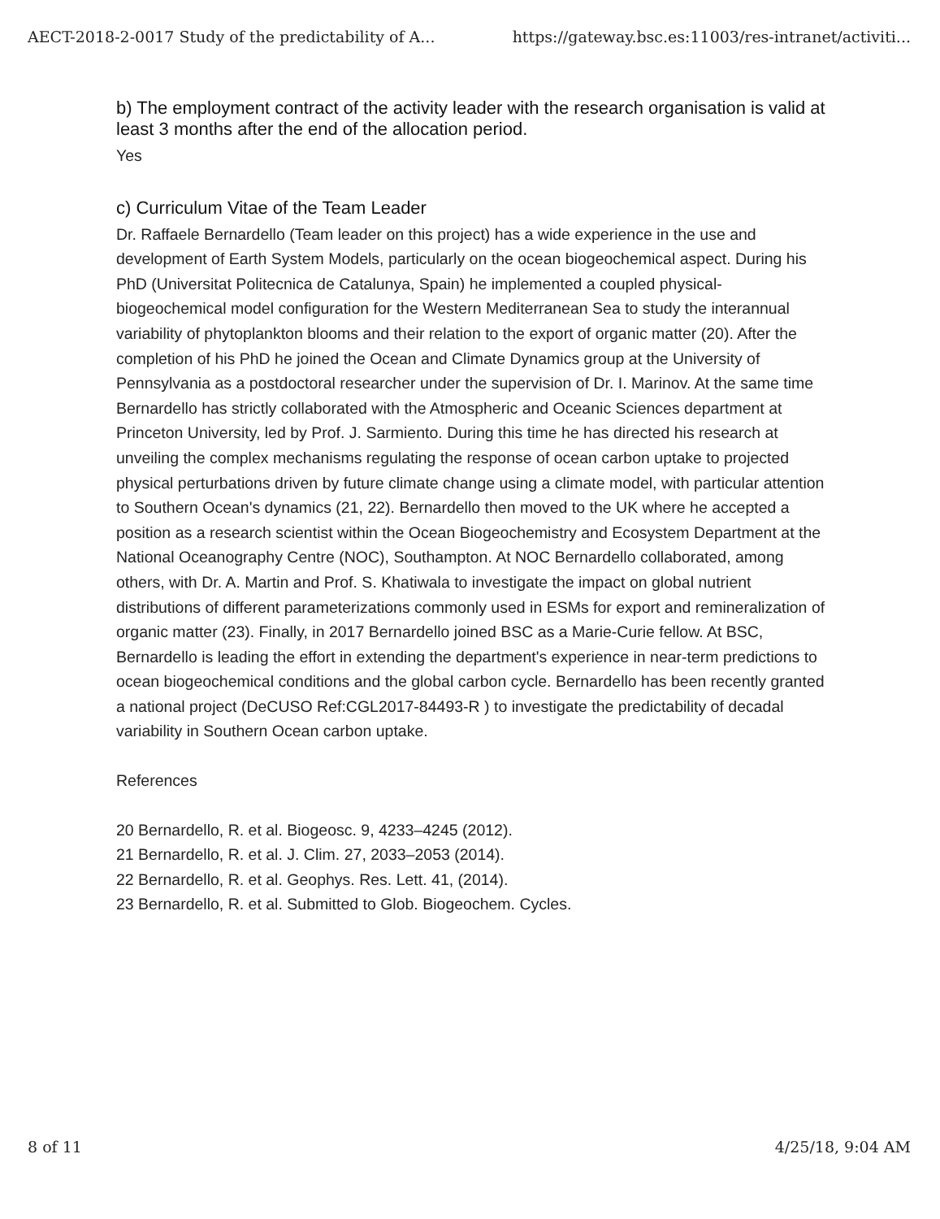AECT-2018-2-0017 Study of the predictability of A... https://gateway.bsc.es:11003/res-intranet/activiti...
b) The employment contract of the activity leader with the research organisation is valid at least 3 months after the end of the allocation period.
Yes
c) Curriculum Vitae of the Team Leader
Dr. Raffaele Bernardello (Team leader on this project) has a wide experience in the use and development of Earth System Models, particularly on the ocean biogeochemical aspect. During his PhD (Universitat Politecnica de Catalunya, Spain) he implemented a coupled physical-biogeochemical model configuration for the Western Mediterranean Sea to study the interannual variability of phytoplankton blooms and their relation to the export of organic matter (20). After the completion of his PhD he joined the Ocean and Climate Dynamics group at the University of Pennsylvania as a postdoctoral researcher under the supervision of Dr. I. Marinov. At the same time Bernardello has strictly collaborated with the Atmospheric and Oceanic Sciences department at Princeton University, led by Prof. J. Sarmiento. During this time he has directed his research at unveiling the complex mechanisms regulating the response of ocean carbon uptake to projected physical perturbations driven by future climate change using a climate model, with particular attention to Southern Ocean's dynamics (21, 22). Bernardello then moved to the UK where he accepted a position as a research scientist within the Ocean Biogeochemistry and Ecosystem Department at the National Oceanography Centre (NOC), Southampton. At NOC Bernardello collaborated, among others, with Dr. A. Martin and Prof. S. Khatiwala to investigate the impact on global nutrient distributions of different parameterizations commonly used in ESMs for export and remineralization of organic matter (23). Finally, in 2017 Bernardello joined BSC as a Marie-Curie fellow. At BSC, Bernardello is leading the effort in extending the department's experience in near-term predictions to ocean biogeochemical conditions and the global carbon cycle. Bernardello has been recently granted a national project (DeCUSO Ref:CGL2017-84493-R ) to investigate the predictability of decadal variability in Southern Ocean carbon uptake.
References
20 Bernardello, R. et al. Biogeosc. 9, 4233–4245 (2012).
21 Bernardello, R. et al. J. Clim. 27, 2033–2053 (2014).
22 Bernardello, R. et al. Geophys. Res. Lett. 41, (2014).
23 Bernardello, R. et al. Submitted to Glob. Biogeochem. Cycles.
8 of 11 4/25/18, 9:04 AM